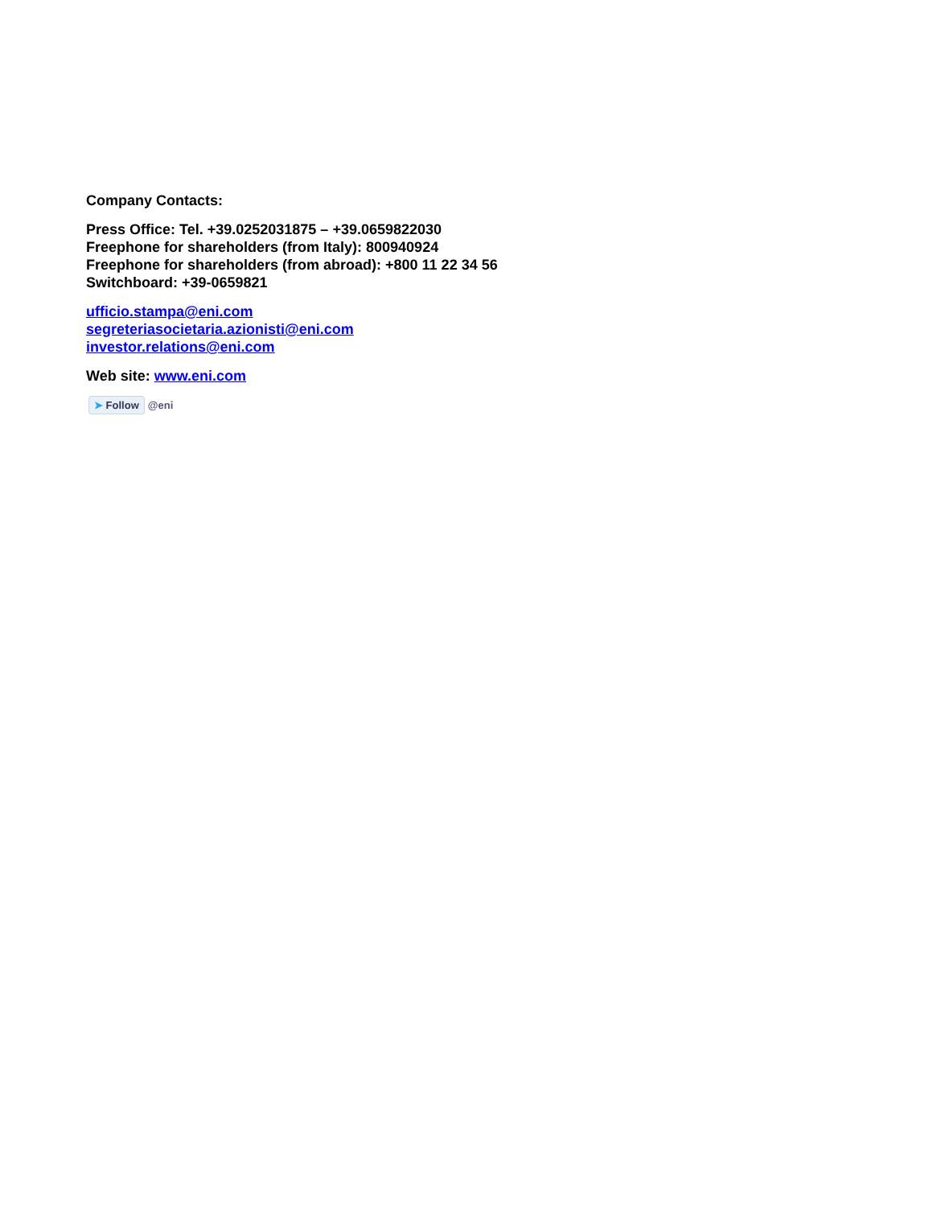Company Contacts:
Press Office: Tel. +39.0252031875 – +39.0659822030
Freephone for shareholders (from Italy): 800940924
Freephone for shareholders (from abroad): +800 11 22 34 56
Switchboard: +39-0659821
ufficio.stampa@eni.com
segreteriasocietaria.azionisti@eni.com
investor.relations@eni.com
Web site: www.eni.com
➤ Follow @eni